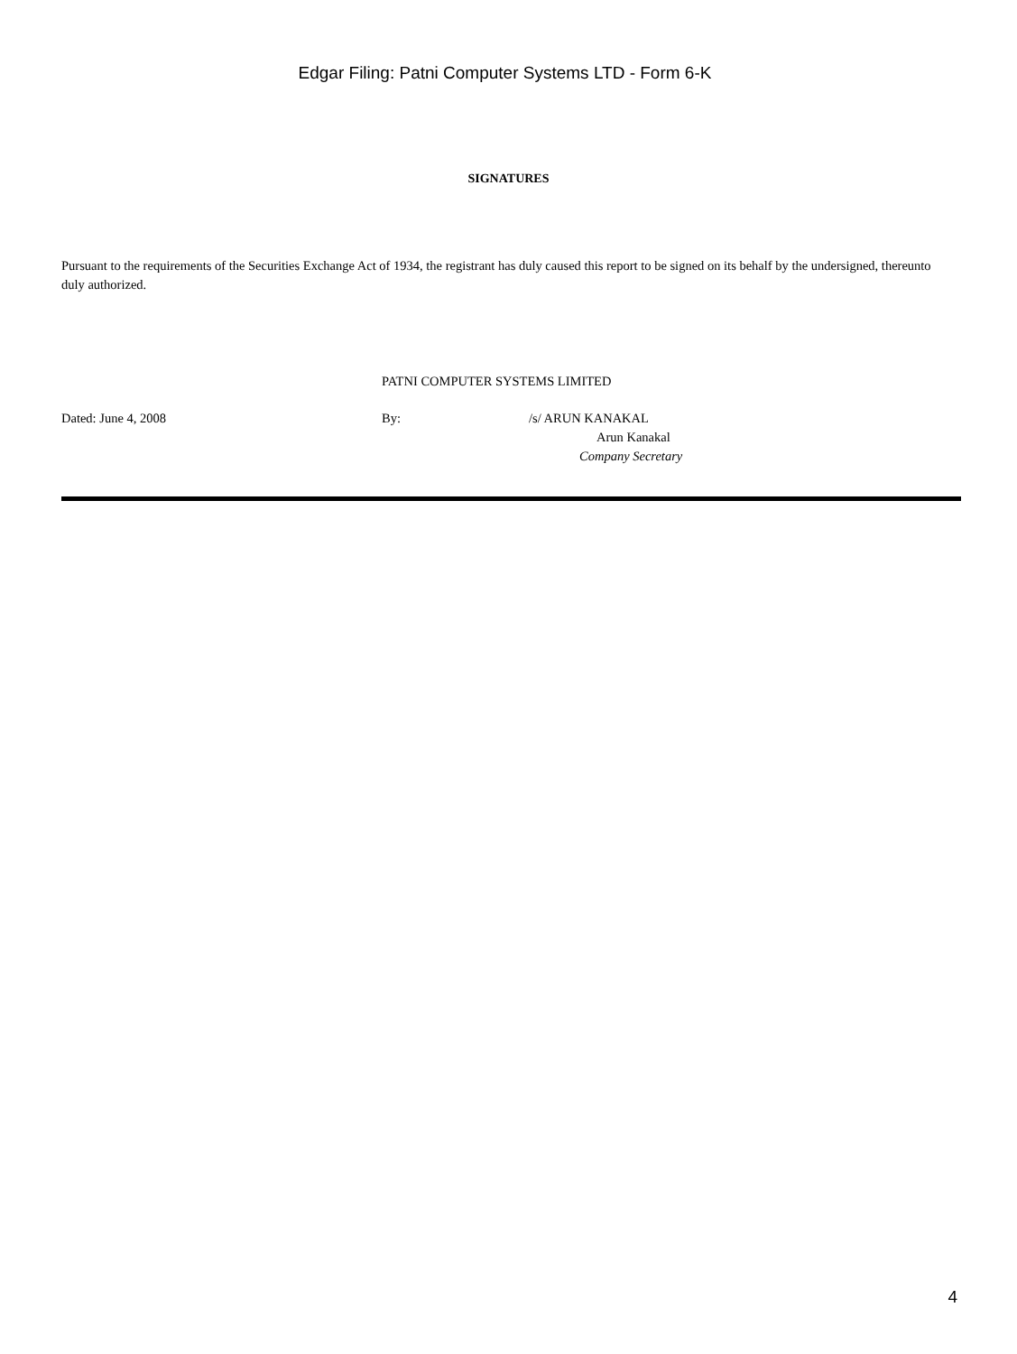Edgar Filing: Patni Computer Systems LTD - Form 6-K
SIGNATURES
Pursuant to the requirements of the Securities Exchange Act of 1934, the registrant has duly caused this report to be signed on its behalf by the undersigned, thereunto duly authorized.
PATNI COMPUTER SYSTEMS LIMITED
Dated: June 4, 2008 By: /s/ ARUN KANAKAL
Arun Kanakal
Company Secretary
4